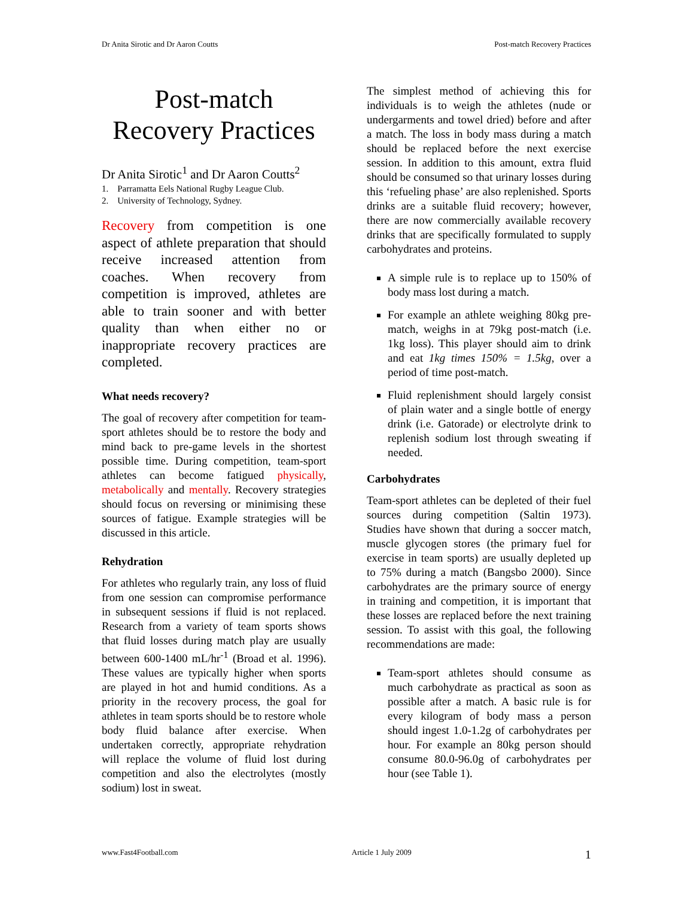Dr Anita Sirotic and Dr Aaron Coutts Post-match Recovery Practices
Post-match
Recovery Practices
Dr Anita Sirotic<sup>1</sup> and Dr Aaron Coutts<sup>2</sup>
1. Parramatta Eels National Rugby League Club.
2. University of Technology, Sydney.
Recovery from competition is one aspect of athlete preparation that should receive increased attention from coaches. When recovery from competition is improved, athletes are able to train sooner and with better quality than when either no or inappropriate recovery practices are completed.
What needs recovery?
The goal of recovery after competition for team-sport athletes should be to restore the body and mind back to pre-game levels in the shortest possible time. During competition, team-sport athletes can become fatigued physically, metabolically and mentally. Recovery strategies should focus on reversing or minimising these sources of fatigue. Example strategies will be discussed in this article.
Rehydration
For athletes who regularly train, any loss of fluid from one session can compromise performance in subsequent sessions if fluid is not replaced. Research from a variety of team sports shows that fluid losses during match play are usually between 600-1400 mL/hr<sup>-1</sup> (Broad et al. 1996). These values are typically higher when sports are played in hot and humid conditions. As a priority in the recovery process, the goal for athletes in team sports should be to restore whole body fluid balance after exercise. When undertaken correctly, appropriate rehydration will replace the volume of fluid lost during competition and also the electrolytes (mostly sodium) lost in sweat.
The simplest method of achieving this for individuals is to weigh the athletes (nude or undergarments and towel dried) before and after a match. The loss in body mass during a match should be replaced before the next exercise session. In addition to this amount, extra fluid should be consumed so that urinary losses during this ‘refueling phase’ are also replenished. Sports drinks are a suitable fluid recovery; however, there are now commercially available recovery drinks that are specifically formulated to supply carbohydrates and proteins.
A simple rule is to replace up to 150% of body mass lost during a match.
For example an athlete weighing 80kg pre-match, weighs in at 79kg post-match (i.e. 1kg loss). This player should aim to drink and eat 1kg times 150% = 1.5kg, over a period of time post-match.
Fluid replenishment should largely consist of plain water and a single bottle of energy drink (i.e. Gatorade) or electrolyte drink to replenish sodium lost through sweating if needed.
Carbohydrates
Team-sport athletes can be depleted of their fuel sources during competition (Saltin 1973). Studies have shown that during a soccer match, muscle glycogen stores (the primary fuel for exercise in team sports) are usually depleted up to 75% during a match (Bangsbo 2000). Since carbohydrates are the primary source of energy in training and competition, it is important that these losses are replaced before the next training session. To assist with this goal, the following recommendations are made:
Team-sport athletes should consume as much carbohydrate as practical as soon as possible after a match. A basic rule is for every kilogram of body mass a person should ingest 1.0-1.2g of carbohydrates per hour. For example an 80kg person should consume 80.0-96.0g of carbohydrates per hour (see Table 1).
www.Fast4Football.com Article 1 July 2009 1